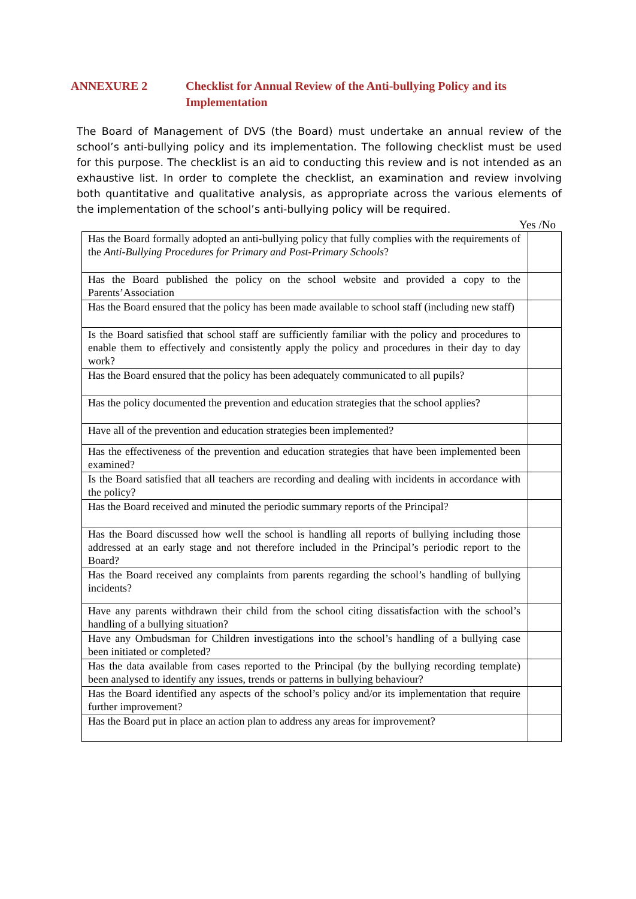ANNEXURE 2 Checklist for Annual Review of the Anti-bullying Policy and its Implementation
The Board of Management of DVS (the Board) must undertake an annual review of the school’s anti-bullying policy and its implementation. The following checklist must be used for this purpose. The checklist is an aid to conducting this review and is not intended as an exhaustive list. In order to complete the checklist, an examination and review involving both quantitative and qualitative analysis, as appropriate across the various elements of the implementation of the school’s anti-bullying policy will be required.
Yes /No
| Has the Board formally adopted an anti-bullying policy that fully complies with the requirements of the Anti-Bullying Procedures for Primary and Post-Primary Schools ? | |
| Has the Board published the policy on the school website and provided a copy to the Parents’Association | |
| Has the Board ensured that the policy has been made available to school staff (including new staff) | |
| Is the Board satisfied that school staff are sufficiently familiar with the policy and procedures to enable them to effectively and consistently apply the policy and procedures in their day to day work? | |
| Has the Board ensured that the policy has been adequately communicated to all pupils? | |
| Has the policy documented the prevention and education strategies that the school applies? | |
| Have all of the prevention and education strategies been implemented? | |
| Has the effectiveness of the prevention and education strategies that have been implemented been examined? | |
| Is the Board satisfied that all teachers are recording and dealing with incidents in accordance with the policy? | |
| Has the Board received and minuted the periodic summary reports of the Principal? | |
| Has the Board discussed how well the school is handling all reports of bullying including those addressed at an early stage and not therefore included in the Principal’s periodic report to the Board? | |
| Has the Board received any complaints from parents regarding the school’s handling of bullying incidents? | |
| Have any parents withdrawn their child from the school citing dissatisfaction with the school’s handling of a bullying situation? | |
| Have any Ombudsman for Children investigations into the school’s handling of a bullying case been initiated or completed? | |
| Has the data available from cases reported to the Principal (by the bullying recording template) been analysed to identify any issues, trends or patterns in bullying behaviour? | |
| Has the Board identified any aspects of the school’s policy and/or its implementation that require further improvement? | |
| Has the Board put in place an action plan to address any areas for improvement? | |